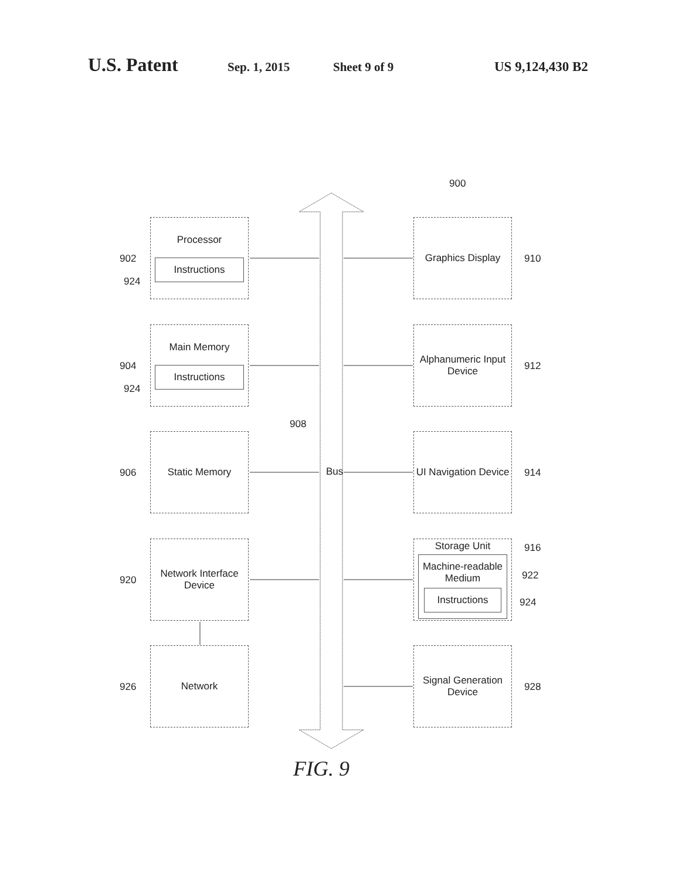U.S. Patent Sep. 1, 2015 Sheet 9 of 9 US 9,124,430 B2
900
Processor
Instructions
Main Memory
Instructions
Static Memory
Network Interface Device
Network
Graphics Display
Alphanumeric Input Device
UI Navigation Device
Storage Unit
Machine-readable Medium
Instructions
Signal Generation Device
902
924
904
924
908
906 Bus
920
926
910
912
914
916
922
924
928
FIG. 9